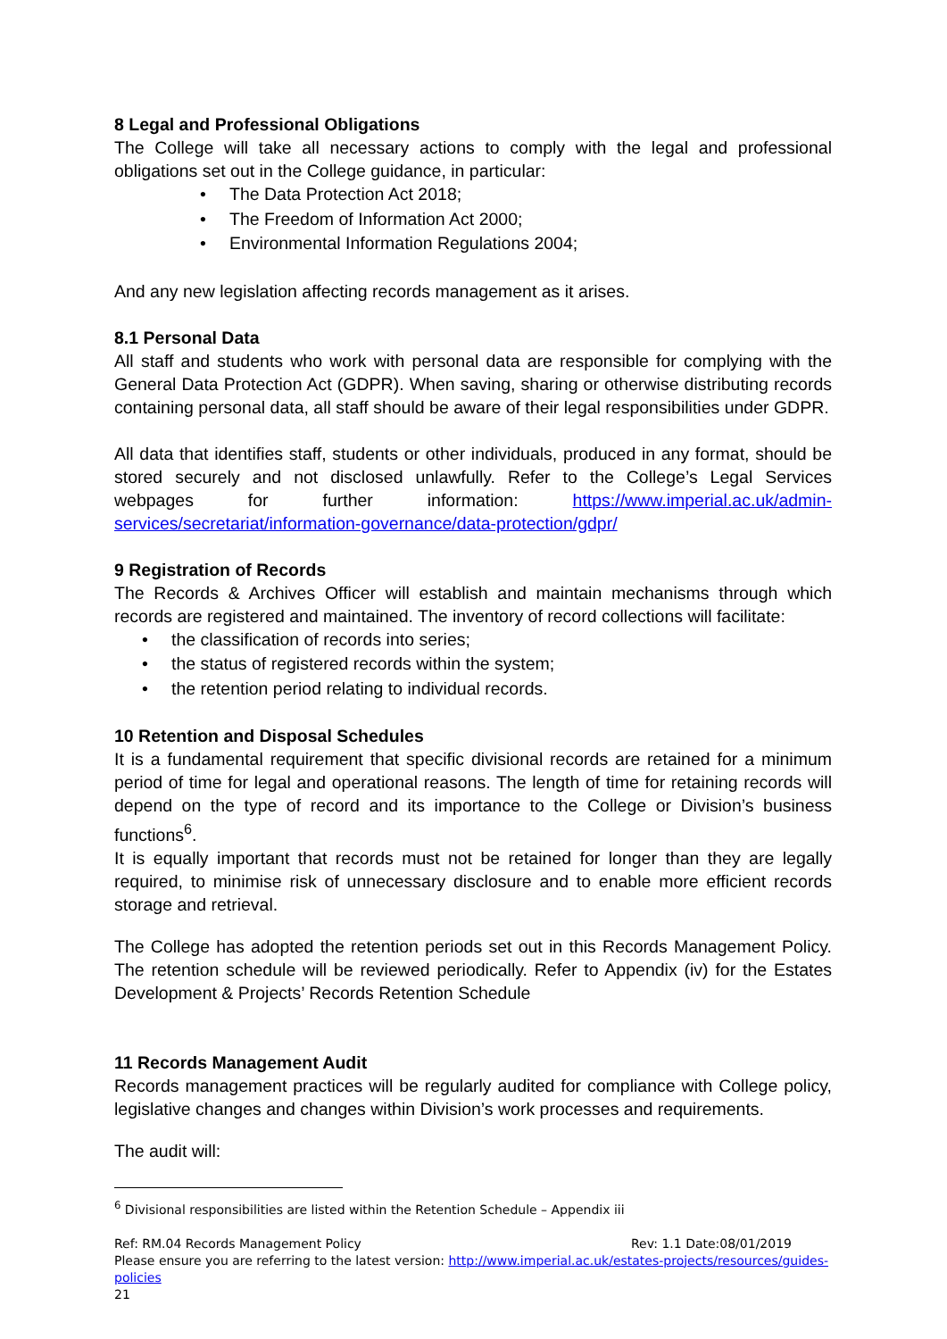8 Legal and Professional Obligations
The College will take all necessary actions to comply with the legal and professional obligations set out in the College guidance, in particular:
The Data Protection Act 2018;
The Freedom of Information Act 2000;
Environmental Information Regulations 2004;
And any new legislation affecting records management as it arises.
8.1 Personal Data
All staff and students who work with personal data are responsible for complying with the General Data Protection Act (GDPR). When saving, sharing or otherwise distributing records containing personal data, all staff should be aware of their legal responsibilities under GDPR.
All data that identifies staff, students or other individuals, produced in any format, should be stored securely and not disclosed unlawfully. Refer to the College’s Legal Services webpages for further information: https://www.imperial.ac.uk/admin-services/secretariat/information-governance/data-protection/gdpr/
9 Registration of Records
The Records & Archives Officer will establish and maintain mechanisms through which records are registered and maintained. The inventory of record collections will facilitate:
the classification of records into series;
the status of registered records within the system;
the retention period relating to individual records.
10 Retention and Disposal Schedules
It is a fundamental requirement that specific divisional records are retained for a minimum period of time for legal and operational reasons. The length of time for retaining records will depend on the type of record and its importance to the College or Division’s business functions<sup>6</sup>.
It is equally important that records must not be retained for longer than they are legally required, to minimise risk of unnecessary disclosure and to enable more efficient records storage and retrieval.
The College has adopted the retention periods set out in this Records Management Policy. The retention schedule will be reviewed periodically. Refer to Appendix (iv) for the Estates Development & Projects’ Records Retention Schedule
11 Records Management Audit
Records management practices will be regularly audited for compliance with College policy, legislative changes and changes within Division’s work processes and requirements.
The audit will:
<sup>6</sup> Divisional responsibilities are listed within the Retention Schedule – Appendix iii
Ref: RM.04 Records Management Policy Rev: 1.1 Date:08/01/2019
Please ensure you are referring to the latest version: http://www.imperial.ac.uk/estates-projects/resources/guides-policies
21